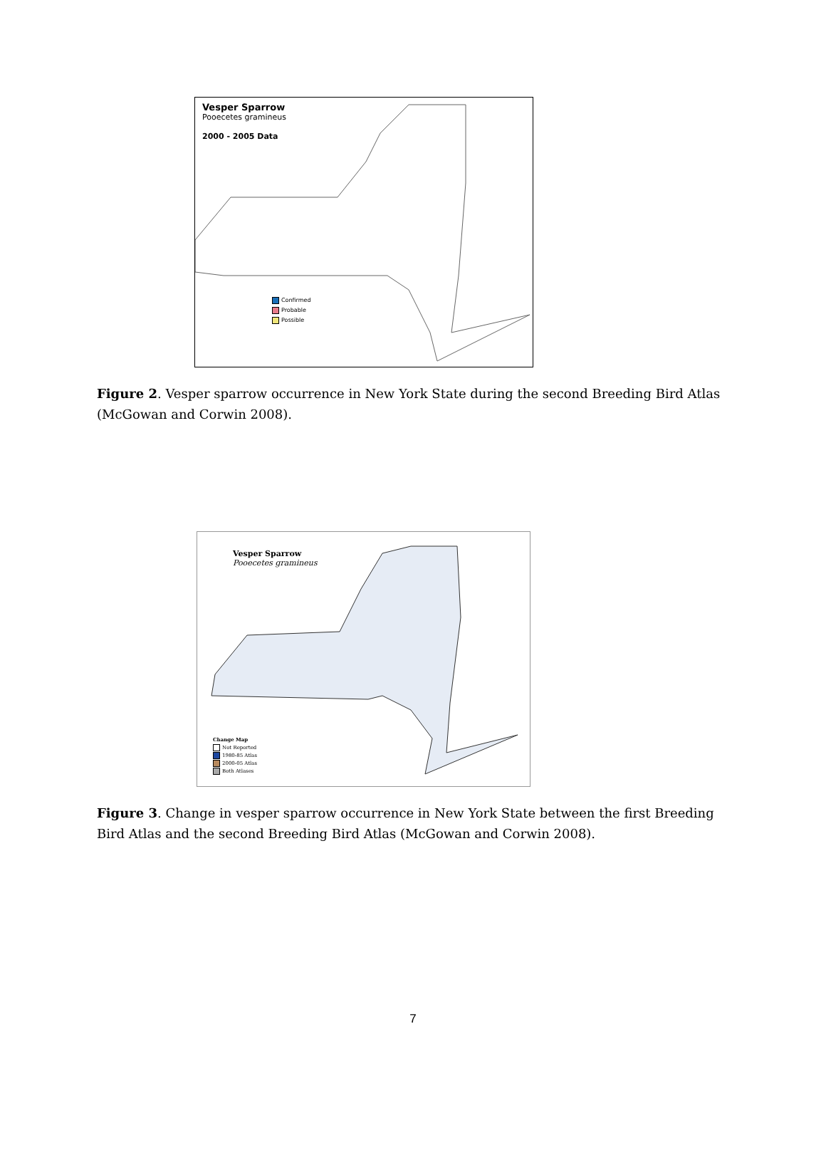Vesper Sparrow
Pooecetes gramineus
2000 - 2005 Data
Confirmed
Probable
Possible
Figure 2. Vesper sparrow occurrence in New York State during the second Breeding Bird Atlas (McGowan and Corwin 2008).
Vesper Sparrow
Pooecetes gramineus
Change Map
Not Reported
1980-85 Atlas
2000-05 Atlas
Both Atlases
Figure 3. Change in vesper sparrow occurrence in New York State between the first Breeding Bird Atlas and the second Breeding Bird Atlas (McGowan and Corwin 2008).
7